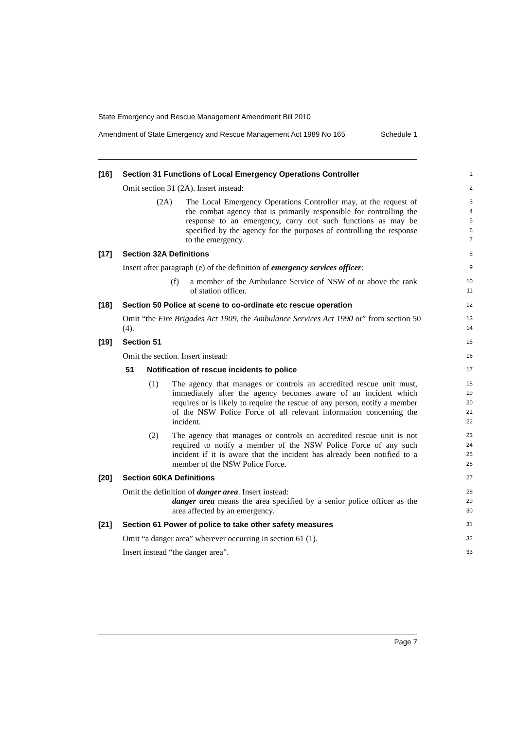State Emergency and Rescue Management Amendment Bill 2010
Amendment of State Emergency and Rescue Management Act 1989 No 165 Schedule 1
[16] Section 31 Functions of Local Emergency Operations Controller
1
Omit section 31 (2A). Insert instead:
2
(2A) The Local Emergency Operations Controller may, at the request of the combat agency that is primarily responsible for controlling the response to an emergency, carry out such functions as may be specified by the agency for the purposes of controlling the response to the emergency.
3
4
5
6
7
[17] Section 32A Definitions
8
Insert after paragraph (e) of the definition of emergency services officer:
9
(f) a member of the Ambulance Service of NSW of or above the rank of station officer.
10
11
[18] Section 50 Police at scene to co-ordinate etc rescue operation
12
Omit “the Fire Brigades Act 1909, the Ambulance Services Act 1990 or” from section 50 (4).
13
14
[19] Section 51
15
Omit the section. Insert instead:
16
51 Notification of rescue incidents to police
17
(1) The agency that manages or controls an accredited rescue unit must, immediately after the agency becomes aware of an incident which requires or is likely to require the rescue of any person, notify a member of the NSW Police Force of all relevant information concerning the incident.
18
19
20
21
22
(2) The agency that manages or controls an accredited rescue unit is not required to notify a member of the NSW Police Force of any such incident if it is aware that the incident has already been notified to a member of the NSW Police Force.
23
24
25
26
[20] Section 60KA Definitions
27
Omit the definition of danger area. Insert instead:
28
danger area means the area specified by a senior police officer as the area affected by an emergency.
29
30
[21] Section 61 Power of police to take other safety measures
31
Omit “a danger area” wherever occurring in section 61 (1).
32
Insert instead “the danger area”.
33
Page 7